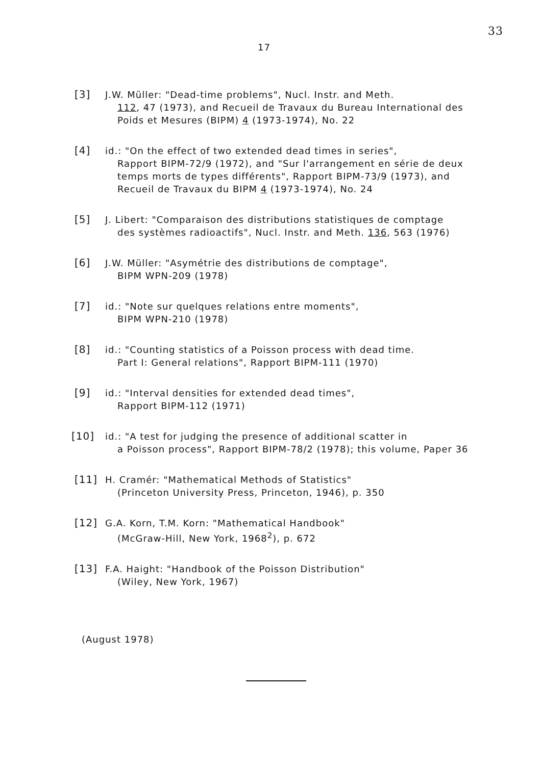17
33
[3] J.W. Müller: "Dead-time problems", Nucl. Instr. and Meth.
112, 47 (1973), and Recueil de Travaux du Bureau International des Poids et Mesures (BIPM) 4 (1973-1974), No. 22
[4] id.: "On the effect of two extended dead times in series",
Rapport BIPM-72/9 (1972), and "Sur l'arrangement en série de deux temps morts de types différents", Rapport BIPM-73/9 (1973), and Recueil de Travaux du BIPM 4 (1973-1974), No. 24
[5] J. Libert: "Comparaison des distributions statistiques de comptage
des systèmes radioactifs", Nucl. Instr. and Meth. 136, 563 (1976)
[6] J.W. Müller: "Asymétrie des distributions de comptage",
BIPM WPN-209 (1978)
[7] id.: "Note sur quelques relations entre moments",
BIPM WPN-210 (1978)
[8] id.: "Counting statistics of a Poisson process with dead time.
Part I: General relations", Rapport BIPM-111 (1970)
[9] id.: "Interval densities for extended dead times",
Rapport BIPM-112 (1971)
[10] id.: "A test for judging the presence of additional scatter in
a Poisson process", Rapport BIPM-78/2 (1978); this volume, Paper 36
[11] H. Cramér: "Mathematical Methods of Statistics"
(Princeton University Press, Princeton, 1946), p. 350
[12] G.A. Korn, T.M. Korn: "Mathematical Handbook"
(McGraw-Hill, New York, 1968<sup>2</sup>), p. 672
[13] F.A. Haight: "Handbook of the Poisson Distribution"
(Wiley, New York, 1967)
(August 1978)